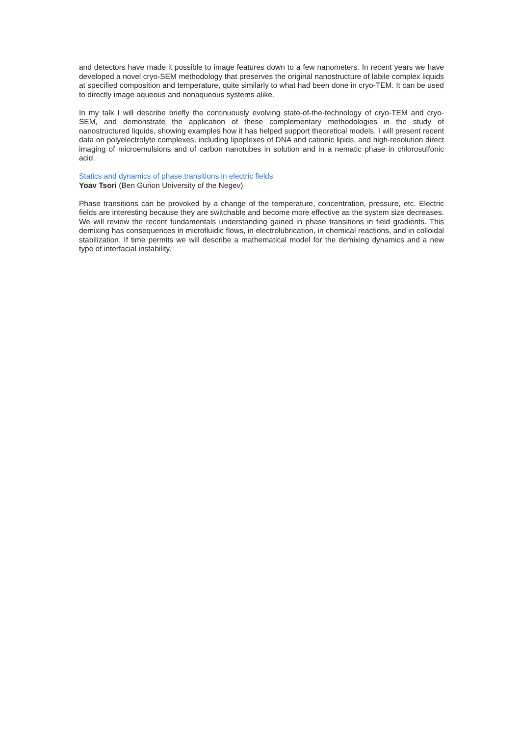and detectors have made it possible to image features down to a few nanometers. In recent years we have developed a novel cryo-SEM methodology that preserves the original nanostructure of labile complex liquids at specified composition and temperature, quite similarly to what had been done in cryo-TEM. It can be used to directly image aqueous and nonaqueous systems alike.
In my talk I will describe briefly the continuously evolving state-of-the-technology of cryo-TEM and cryo-SEM, and demonstrate the application of these complementary methodologies in the study of nanostructured liquids, showing examples how it has helped support theoretical models. I will present recent data on polyelectrolyte complexes, including lipoplexes of DNA and cationic lipids, and high-resolution direct imaging of microemulsions and of carbon nanotubes in solution and in a nematic phase in chlorosulfonic acid.
Statics and dynamics of phase transitions in electric fields
Yoav Tsori (Ben Gurion University of the Negev)
Phase transitions can be provoked by a change of the temperature, concentration, pressure, etc. Electric fields are interesting because they are switchable and become more effective as the system size decreases. We will review the recent fundamentals understanding gained in phase transitions in field gradients. This demixing has consequences in microfluidic flows, in electrolubrication, in chemical reactions, and in colloidal stabilization. If time permits we will describe a mathematical model for the demixing dynamics and a new type of interfacial instability.